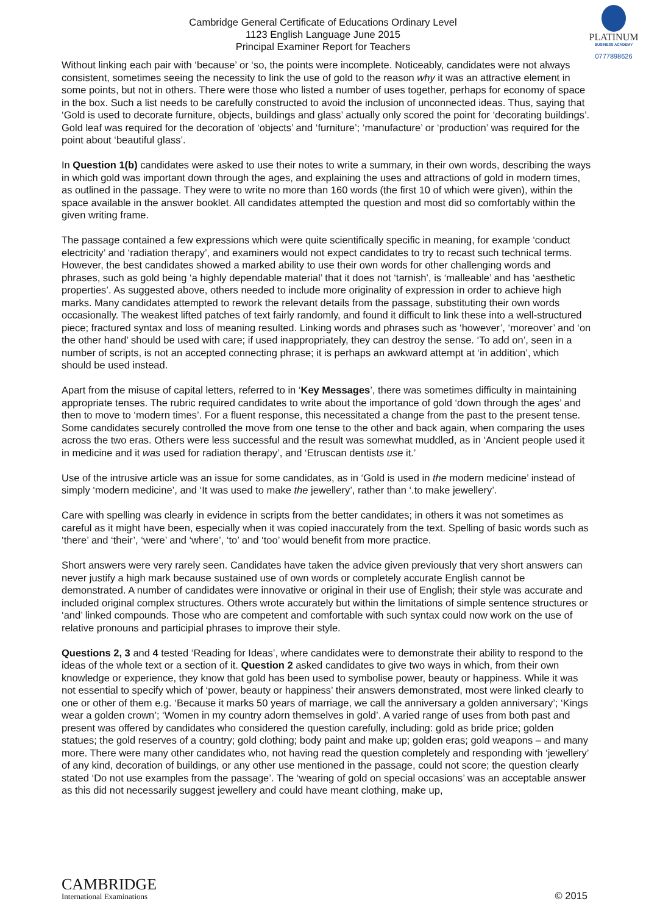PLATINUM
BUSINESS ACADEMY
0777898626
Cambridge General Certificate of Educations Ordinary Level
1123 English Language June 2015
Principal Examiner Report for Teachers
Without linking each pair with ‘because’ or ‘so, the points were incomplete. Noticeably, candidates were not always consistent, sometimes seeing the necessity to link the use of gold to the reason why it was an attractive element in some points, but not in others. There were those who listed a number of uses together, perhaps for economy of space in the box. Such a list needs to be carefully constructed to avoid the inclusion of unconnected ideas. Thus, saying that ‘Gold is used to decorate furniture, objects, buildings and glass’ actually only scored the point for ‘decorating buildings’. Gold leaf was required for the decoration of ‘objects’ and ‘furniture’; ‘manufacture’ or ‘production’ was required for the point about ‘beautiful glass’.
In Question 1(b) candidates were asked to use their notes to write a summary, in their own words, describing the ways in which gold was important down through the ages, and explaining the uses and attractions of gold in modern times, as outlined in the passage. They were to write no more than 160 words (the first 10 of which were given), within the space available in the answer booklet. All candidates attempted the question and most did so comfortably within the given writing frame.
The passage contained a few expressions which were quite scientifically specific in meaning, for example ‘conduct electricity’ and ‘radiation therapy’, and examiners would not expect candidates to try to recast such technical terms. However, the best candidates showed a marked ability to use their own words for other challenging words and phrases, such as gold being ‘a highly dependable material’ that it does not ‘tarnish’, is ‘malleable’ and has ‘aesthetic properties’. As suggested above, others needed to include more originality of expression in order to achieve high marks. Many candidates attempted to rework the relevant details from the passage, substituting their own words occasionally. The weakest lifted patches of text fairly randomly, and found it difficult to link these into a well-structured piece; fractured syntax and loss of meaning resulted. Linking words and phrases such as ‘however’, ‘moreover’ and ‘on the other hand’ should be used with care; if used inappropriately, they can destroy the sense. ‘To add on’, seen in a number of scripts, is not an accepted connecting phrase; it is perhaps an awkward attempt at ‘in addition’, which should be used instead.
Apart from the misuse of capital letters, referred to in ‘Key Messages’, there was sometimes difficulty in maintaining appropriate tenses. The rubric required candidates to write about the importance of gold ‘down through the ages’ and then to move to ‘modern times’. For a fluent response, this necessitated a change from the past to the present tense. Some candidates securely controlled the move from one tense to the other and back again, when comparing the uses across the two eras. Others were less successful and the result was somewhat muddled, as in ‘Ancient people used it in medicine and it was used for radiation therapy’, and ‘Etruscan dentists use it.’
Use of the intrusive article was an issue for some candidates, as in ‘Gold is used in the modern medicine’ instead of simply ‘modern medicine’, and ‘It was used to make the jewellery’, rather than ‘.to make jewellery’.
Care with spelling was clearly in evidence in scripts from the better candidates; in others it was not sometimes as careful as it might have been, especially when it was copied inaccurately from the text. Spelling of basic words such as ‘there’ and ‘their’, ‘were’ and ‘where’, ‘to’ and ‘too’ would benefit from more practice.
Short answers were very rarely seen. Candidates have taken the advice given previously that very short answers can never justify a high mark because sustained use of own words or completely accurate English cannot be demonstrated. A number of candidates were innovative or original in their use of English; their style was accurate and included original complex structures. Others wrote accurately but within the limitations of simple sentence structures or ‘and’ linked compounds. Those who are competent and comfortable with such syntax could now work on the use of relative pronouns and participial phrases to improve their style.
Questions 2, 3 and 4 tested ‘Reading for Ideas’, where candidates were to demonstrate their ability to respond to the ideas of the whole text or a section of it. Question 2 asked candidates to give two ways in which, from their own knowledge or experience, they know that gold has been used to symbolise power, beauty or happiness. While it was not essential to specify which of ‘power, beauty or happiness’ their answers demonstrated, most were linked clearly to one or other of them e.g. ‘Because it marks 50 years of marriage, we call the anniversary a golden anniversary’; ‘Kings wear a golden crown’; ‘Women in my country adorn themselves in gold’. A varied range of uses from both past and present was offered by candidates who considered the question carefully, including: gold as bride price; golden statues; the gold reserves of a country; gold clothing; body paint and make up; golden eras; gold weapons – and many more. There were many other candidates who, not having read the question completely and responding with ‘jewellery’ of any kind, decoration of buildings, or any other use mentioned in the passage, could not score; the question clearly stated ‘Do not use examples from the passage’. The ‘wearing of gold on special occasions’ was an acceptable answer as this did not necessarily suggest jewellery and could have meant clothing, make up,
CAMBRIDGE
International Examinations
© 2015